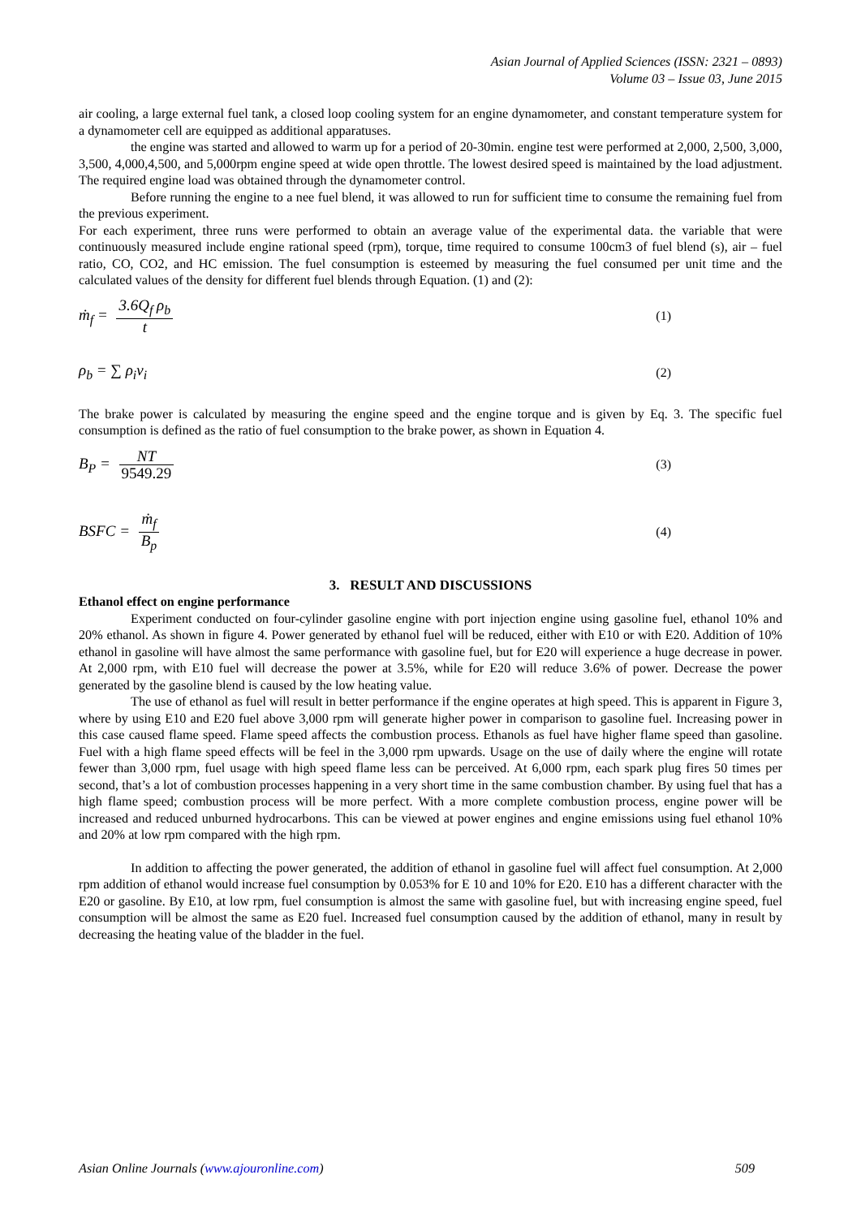Asian Journal of Applied Sciences (ISSN: 2321 – 0893)
Volume 03 – Issue 03, June 2015
air cooling, a large external fuel tank, a closed loop cooling system for an engine dynamometer, and constant temperature system for a dynamometer cell are equipped as additional apparatuses.
the engine was started and allowed to warm up for a period of 20-30min. engine test were performed at 2,000, 2,500, 3,000, 3,500, 4,000,4,500, and 5,000rpm engine speed at wide open throttle. The lowest desired speed is maintained by the load adjustment. The required engine load was obtained through the dynamometer control.
Before running the engine to a nee fuel blend, it was allowed to run for sufficient time to consume the remaining fuel from the previous experiment.
For each experiment, three runs were performed to obtain an average value of the experimental data. the variable that were continuously measured include engine rational speed (rpm), torque, time required to consume 100cm3 of fuel blend (s), air – fuel ratio, CO, CO2, and HC emission. The fuel consumption is esteemed by measuring the fuel consumed per unit time and the calculated values of the density for different fuel blends through Equation. (1) and (2):
ṁ<sub>f</sub> = 3.6Q<sub>f</sub> ρ<sub>b</sub> t
(1)
ρ<sub>b</sub> = ∑ ρ<sub>i</sub>v<sub>i</sub>
(2)
The brake power is calculated by measuring the engine speed and the engine torque and is given by Eq. 3. The specific fuel consumption is defined as the ratio of fuel consumption to the brake power, as shown in Equation 4.
B<sub>P</sub> = NT 9549.29
(3)
BSFC = ṁ<sub>f</sub> B<sub>p</sub>
(4)
3. RESULT AND DISCUSSIONS
Ethanol effect on engine performance
Experiment conducted on four-cylinder gasoline engine with port injection engine using gasoline fuel, ethanol 10% and 20% ethanol. As shown in figure 4. Power generated by ethanol fuel will be reduced, either with E10 or with E20. Addition of 10% ethanol in gasoline will have almost the same performance with gasoline fuel, but for E20 will experience a huge decrease in power. At 2,000 rpm, with E10 fuel will decrease the power at 3.5%, while for E20 will reduce 3.6% of power. Decrease the power generated by the gasoline blend is caused by the low heating value.
The use of ethanol as fuel will result in better performance if the engine operates at high speed. This is apparent in Figure 3, where by using E10 and E20 fuel above 3,000 rpm will generate higher power in comparison to gasoline fuel. Increasing power in this case caused flame speed. Flame speed affects the combustion process. Ethanols as fuel have higher flame speed than gasoline. Fuel with a high flame speed effects will be feel in the 3,000 rpm upwards. Usage on the use of daily where the engine will rotate fewer than 3,000 rpm, fuel usage with high speed flame less can be perceived. At 6,000 rpm, each spark plug fires 50 times per second, that’s a lot of combustion processes happening in a very short time in the same combustion chamber. By using fuel that has a high flame speed; combustion process will be more perfect. With a more complete combustion process, engine power will be increased and reduced unburned hydrocarbons. This can be viewed at power engines and engine emissions using fuel ethanol 10% and 20% at low rpm compared with the high rpm.
In addition to affecting the power generated, the addition of ethanol in gasoline fuel will affect fuel consumption. At 2,000 rpm addition of ethanol would increase fuel consumption by 0.053% for E 10 and 10% for E20. E10 has a different character with the E20 or gasoline. By E10, at low rpm, fuel consumption is almost the same with gasoline fuel, but with increasing engine speed, fuel consumption will be almost the same as E20 fuel. Increased fuel consumption caused by the addition of ethanol, many in result by decreasing the heating value of the bladder in the fuel.
Asian Online Journals (www.ajouronline.com) 509